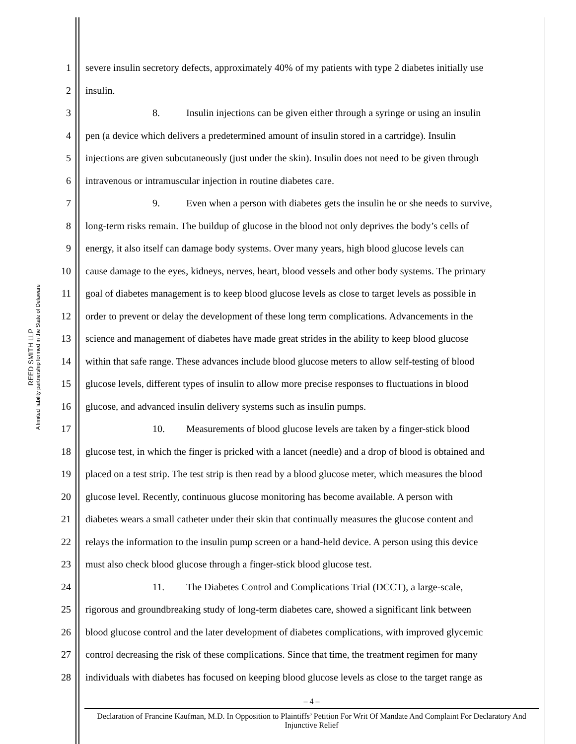REED SMITH LLP
A limited liability partnership formed in the State of Delaware
1 severe insulin secretory defects, approximately 40% of my patients with type 2 diabetes initially use
2 insulin.
3 8. Insulin injections can be given either through a syringe or using an insulin
4 pen (a device which delivers a predetermined amount of insulin stored in a cartridge). Insulin
5 injections are given subcutaneously (just under the skin). Insulin does not need to be given through
6 intravenous or intramuscular injection in routine diabetes care.
7 9. Even when a person with diabetes gets the insulin he or she needs to survive,
8 long-term risks remain. The buildup of glucose in the blood not only deprives the body’s cells of
9 energy, it also itself can damage body systems. Over many years, high blood glucose levels can
10 cause damage to the eyes, kidneys, nerves, heart, blood vessels and other body systems. The primary
11 goal of diabetes management is to keep blood glucose levels as close to target levels as possible in
12 order to prevent or delay the development of these long term complications. Advancements in the
13 science and management of diabetes have made great strides in the ability to keep blood glucose
14 within that safe range. These advances include blood glucose meters to allow self-testing of blood
15 glucose levels, different types of insulin to allow more precise responses to fluctuations in blood
16 glucose, and advanced insulin delivery systems such as insulin pumps.
17 10. Measurements of blood glucose levels are taken by a finger-stick blood
18 glucose test, in which the finger is pricked with a lancet (needle) and a drop of blood is obtained and
19 placed on a test strip. The test strip is then read by a blood glucose meter, which measures the blood
20 glucose level. Recently, continuous glucose monitoring has become available. A person with
21 diabetes wears a small catheter under their skin that continually measures the glucose content and
22 relays the information to the insulin pump screen or a hand-held device. A person using this device
23 must also check blood glucose through a finger-stick blood glucose test.
24 11. The Diabetes Control and Complications Trial (DCCT), a large-scale,
25 rigorous and groundbreaking study of long-term diabetes care, showed a significant link between
26 blood glucose control and the later development of diabetes complications, with improved glycemic
27 control decreasing the risk of these complications. Since that time, the treatment regimen for many
28 individuals with diabetes has focused on keeping blood glucose levels as close to the target range as
– 4 –
Declaration of Francine Kaufman, M.D. In Opposition to Plaintiffs’ Petition For Writ Of Mandate And Complaint For Declaratory And Injunctive Relief